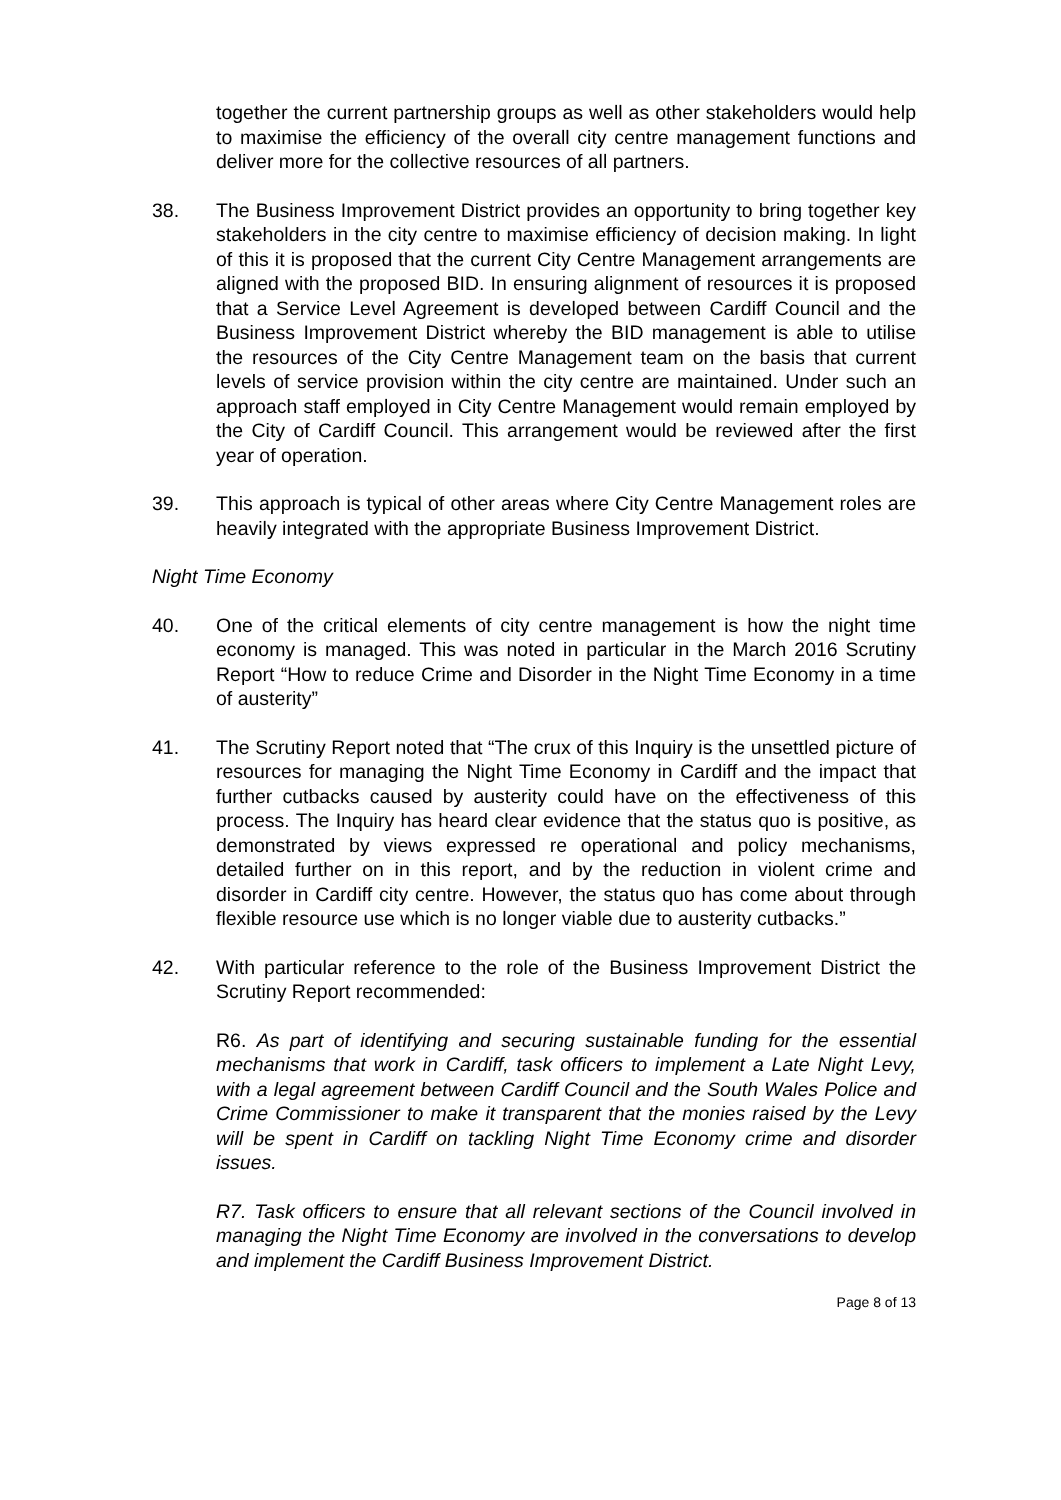together the current partnership groups as well as other stakeholders would help to maximise the efficiency of the overall city centre management functions and deliver more for the collective resources of all partners.
38. The Business Improvement District provides an opportunity to bring together key stakeholders in the city centre to maximise efficiency of decision making. In light of this it is proposed that the current City Centre Management arrangements are aligned with the proposed BID. In ensuring alignment of resources it is proposed that a Service Level Agreement is developed between Cardiff Council and the Business Improvement District whereby the BID management is able to utilise the resources of the City Centre Management team on the basis that current levels of service provision within the city centre are maintained. Under such an approach staff employed in City Centre Management would remain employed by the City of Cardiff Council. This arrangement would be reviewed after the first year of operation.
39. This approach is typical of other areas where City Centre Management roles are heavily integrated with the appropriate Business Improvement District.
Night Time Economy
40. One of the critical elements of city centre management is how the night time economy is managed. This was noted in particular in the March 2016 Scrutiny Report “How to reduce Crime and Disorder in the Night Time Economy in a time of austerity”
41. The Scrutiny Report noted that “The crux of this Inquiry is the unsettled picture of resources for managing the Night Time Economy in Cardiff and the impact that further cutbacks caused by austerity could have on the effectiveness of this process. The Inquiry has heard clear evidence that the status quo is positive, as demonstrated by views expressed re operational and policy mechanisms, detailed further on in this report, and by the reduction in violent crime and disorder in Cardiff city centre. However, the status quo has come about through flexible resource use which is no longer viable due to austerity cutbacks.”
42. With particular reference to the role of the Business Improvement District the Scrutiny Report recommended:
R6. As part of identifying and securing sustainable funding for the essential mechanisms that work in Cardiff, task officers to implement a Late Night Levy, with a legal agreement between Cardiff Council and the South Wales Police and Crime Commissioner to make it transparent that the monies raised by the Levy will be spent in Cardiff on tackling Night Time Economy crime and disorder issues.
R7. Task officers to ensure that all relevant sections of the Council involved in managing the Night Time Economy are involved in the conversations to develop and implement the Cardiff Business Improvement District.
Page 8 of 13